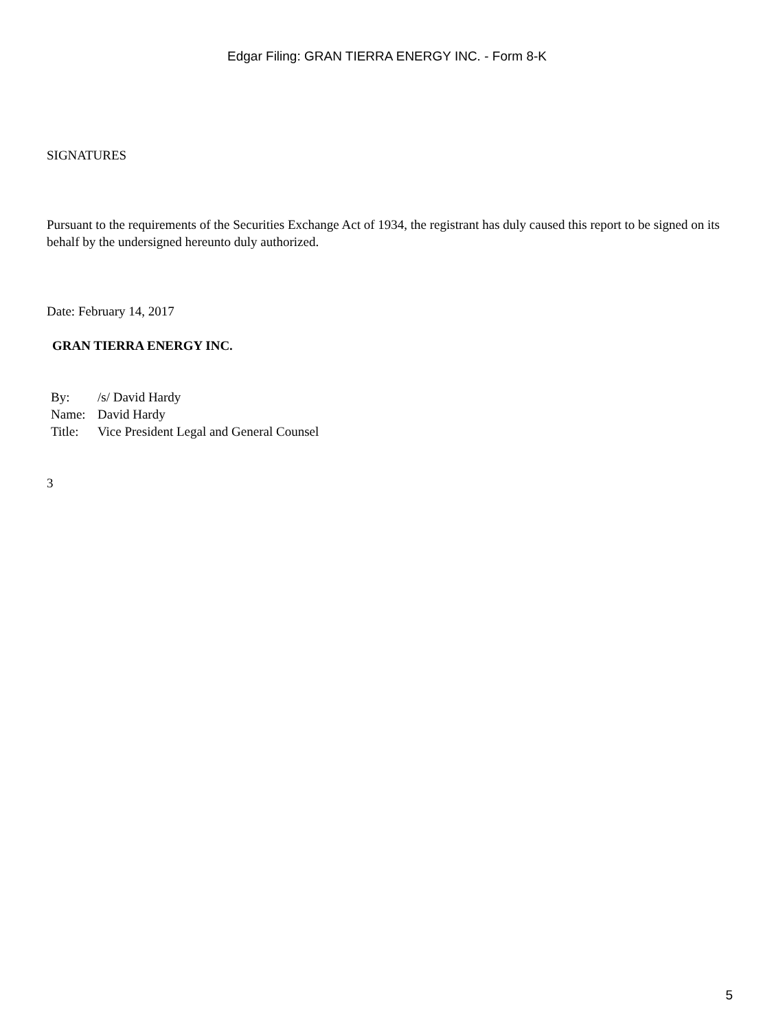Edgar Filing: GRAN TIERRA ENERGY INC. - Form 8-K
SIGNATURES
Pursuant to the requirements of the Securities Exchange Act of 1934, the registrant has duly caused this report to be signed on its behalf by the undersigned hereunto duly authorized.
Date: February 14, 2017
GRAN TIERRA ENERGY INC.
| By: | /s/ David Hardy |
| Name: | David Hardy |
| Title: | Vice President Legal and General Counsel |
3
5